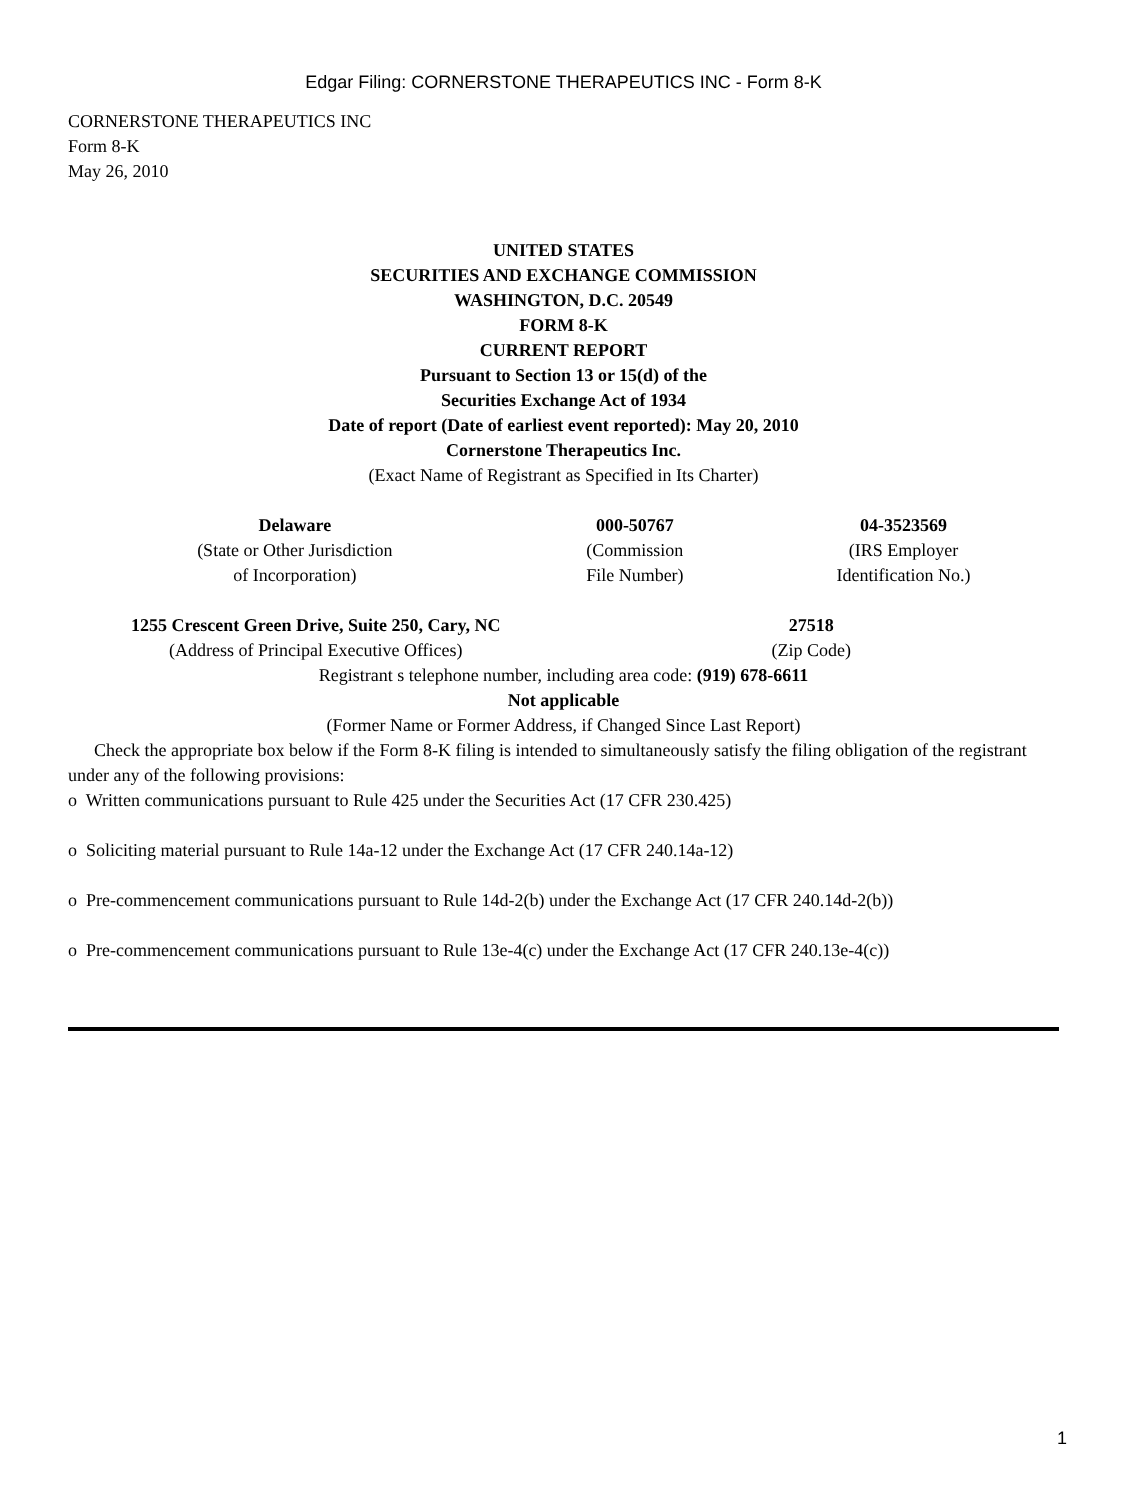Edgar Filing: CORNERSTONE THERAPEUTICS INC - Form 8-K
CORNERSTONE THERAPEUTICS INC
Form 8-K
May 26, 2010
UNITED STATES
SECURITIES AND EXCHANGE COMMISSION
WASHINGTON, D.C. 20549
FORM 8-K
CURRENT REPORT
Pursuant to Section 13 or 15(d) of the
Securities Exchange Act of 1934
Date of report (Date of earliest event reported): May 20, 2010
Cornerstone Therapeutics Inc.
(Exact Name of Registrant as Specified in Its Charter)
| Delaware (State or Other Jurisdiction of Incorporation) | 000-50767 (Commission File Number) | 04-3523569 (IRS Employer Identification No.) |
| 1255 Crescent Green Drive, Suite 250, Cary, NC (Address of Principal Executive Offices) | 27518 (Zip Code) |
Registrant s telephone number, including area code: (919) 678-6611
Not applicable
(Former Name or Former Address, if Changed Since Last Report)
Check the appropriate box below if the Form 8-K filing is intended to simultaneously satisfy the filing obligation of the registrant under any of the following provisions:
o Written communications pursuant to Rule 425 under the Securities Act (17 CFR 230.425)
o Soliciting material pursuant to Rule 14a-12 under the Exchange Act (17 CFR 240.14a-12)
o Pre-commencement communications pursuant to Rule 14d-2(b) under the Exchange Act (17 CFR 240.14d-2(b))
o Pre-commencement communications pursuant to Rule 13e-4(c) under the Exchange Act (17 CFR 240.13e-4(c))
1